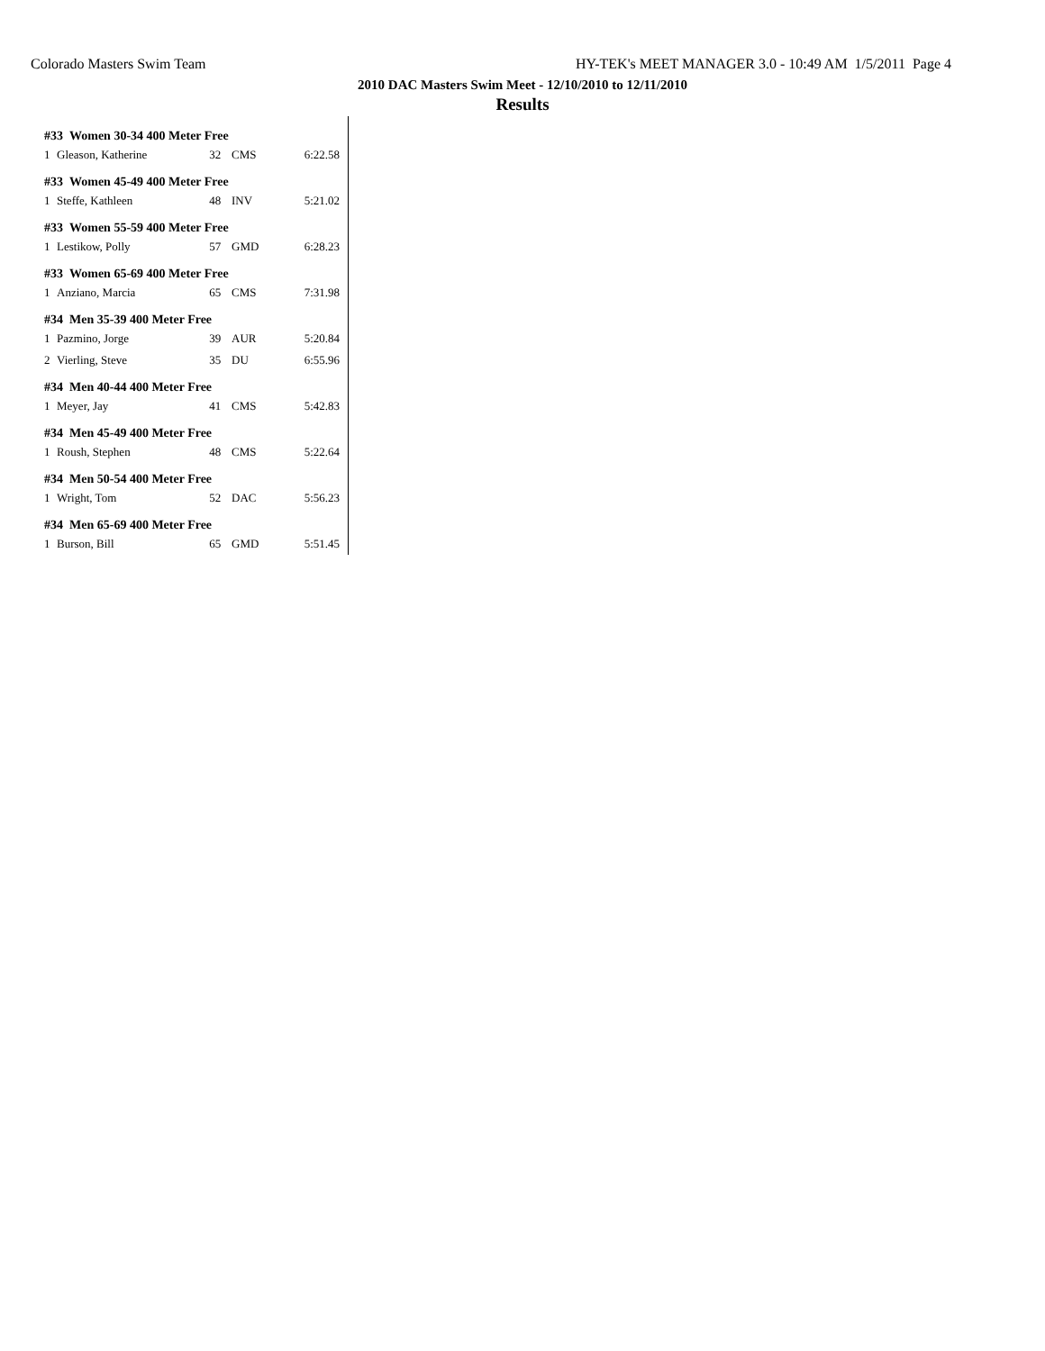Colorado Masters Swim Team HY-TEK's MEET MANAGER 3.0 - 10:49 AM 1/5/2011 Page 4
2010 DAC Masters Swim Meet - 12/10/2010 to 12/11/2010
Results
| #33 Women 30-34 400 Meter Free | | | | |
| --- | --- | --- | --- | --- |
| 1 | Gleason, Katherine | 32 | CMS | 6:22.58 |
| #33 Women 45-49 400 Meter Free | | | | |
| 1 | Steffe, Kathleen | 48 | INV | 5:21.02 |
| #33 Women 55-59 400 Meter Free | | | | |
| 1 | Lestikow, Polly | 57 | GMD | 6:28.23 |
| #33 Women 65-69 400 Meter Free | | | | |
| 1 | Anziano, Marcia | 65 | CMS | 7:31.98 |
| #34 Men 35-39 400 Meter Free | | | | |
| 1 | Pazmino, Jorge | 39 | AUR | 5:20.84 |
| 2 | Vierling, Steve | 35 | DU | 6:55.96 |
| #34 Men 40-44 400 Meter Free | | | | |
| 1 | Meyer, Jay | 41 | CMS | 5:42.83 |
| #34 Men 45-49 400 Meter Free | | | | |
| 1 | Roush, Stephen | 48 | CMS | 5:22.64 |
| #34 Men 50-54 400 Meter Free | | | | |
| 1 | Wright, Tom | 52 | DAC | 5:56.23 |
| #34 Men 65-69 400 Meter Free | | | | |
| 1 | Burson, Bill | 65 | GMD | 5:51.45 |